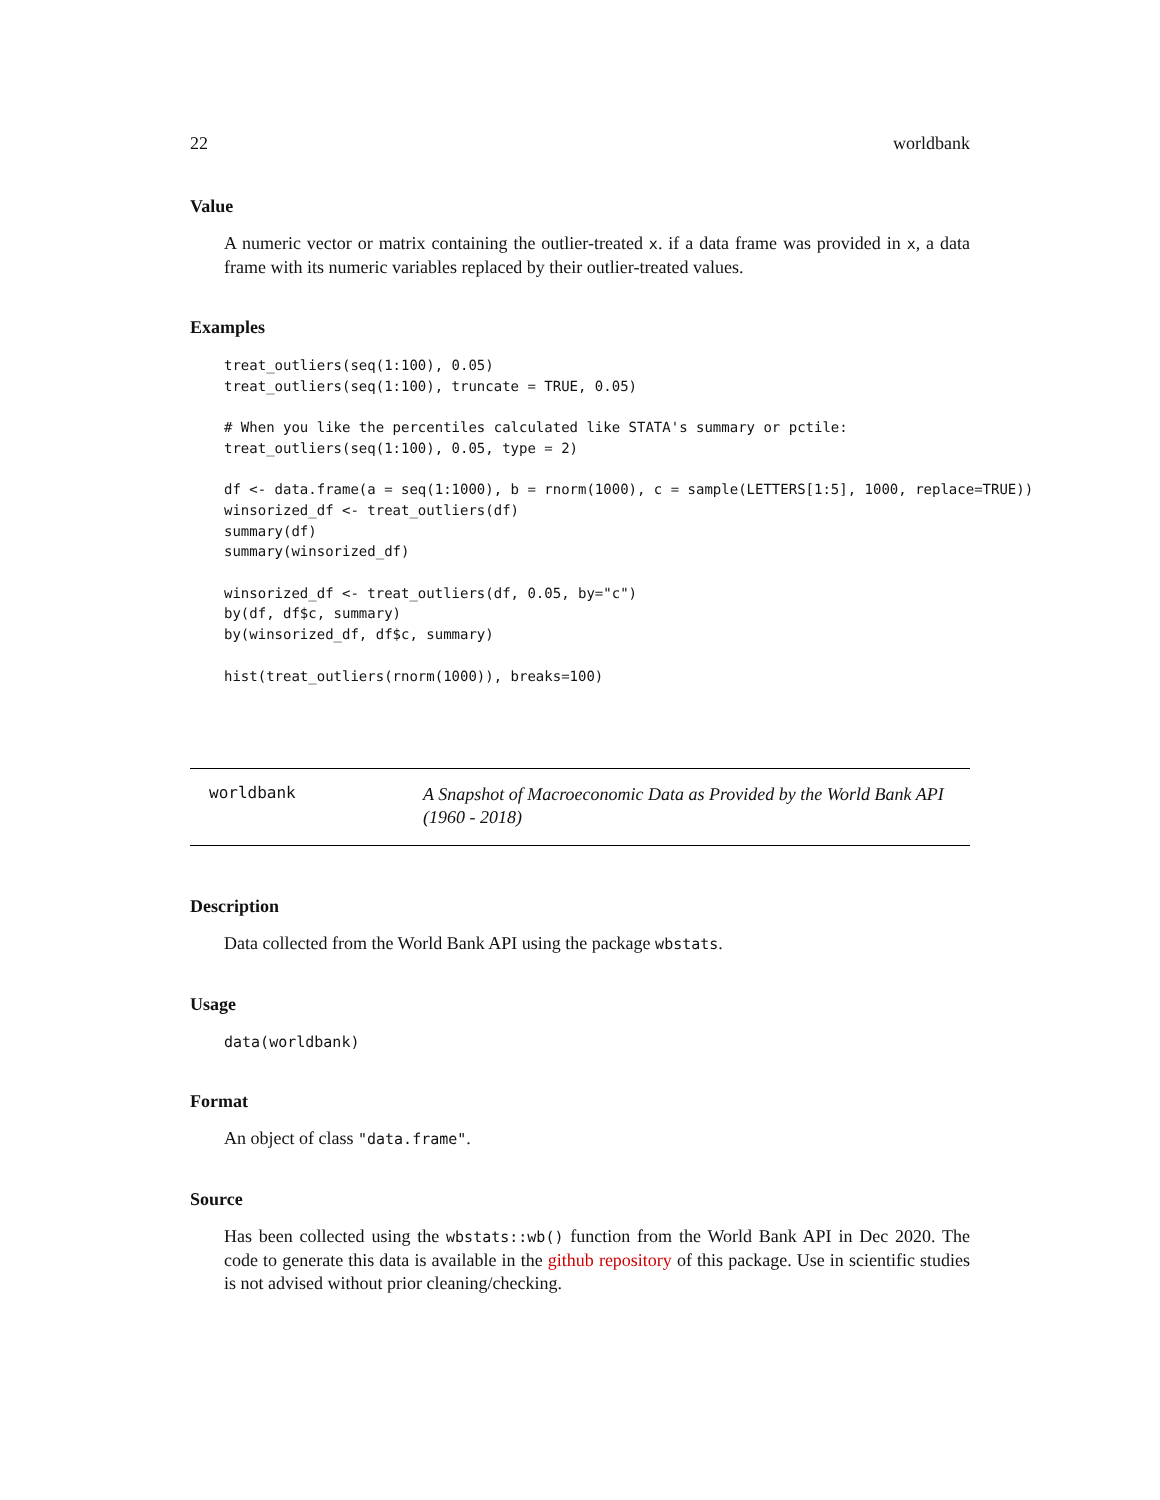22 worldbank
Value
A numeric vector or matrix containing the outlier-treated x. if a data frame was provided in x, a data frame with its numeric variables replaced by their outlier-treated values.
Examples
treat_outliers(seq(1:100), 0.05)
treat_outliers(seq(1:100), truncate = TRUE, 0.05)

# When you like the percentiles calculated like STATA's summary or pctile:
treat_outliers(seq(1:100), 0.05, type = 2)

df <- data.frame(a = seq(1:1000), b = rnorm(1000), c = sample(LETTERS[1:5], 1000, replace=TRUE))
winsorized_df <- treat_outliers(df)
summary(df)
summary(winsorized_df)

winsorized_df <- treat_outliers(df, 0.05, by="c")
by(df, df$c, summary)
by(winsorized_df, df$c, summary)

hist(treat_outliers(rnorm(1000)), breaks=100)
worldbank
A Snapshot of Macroeconomic Data as Provided by the World Bank API (1960 - 2018)
Description
Data collected from the World Bank API using the package wbstats.
Usage
data(worldbank)
Format
An object of class "data.frame".
Source
Has been collected using the wbstats::wb() function from the World Bank API in Dec 2020. The code to generate this data is available in the github repository of this package. Use in scientific studies is not advised without prior cleaning/checking.